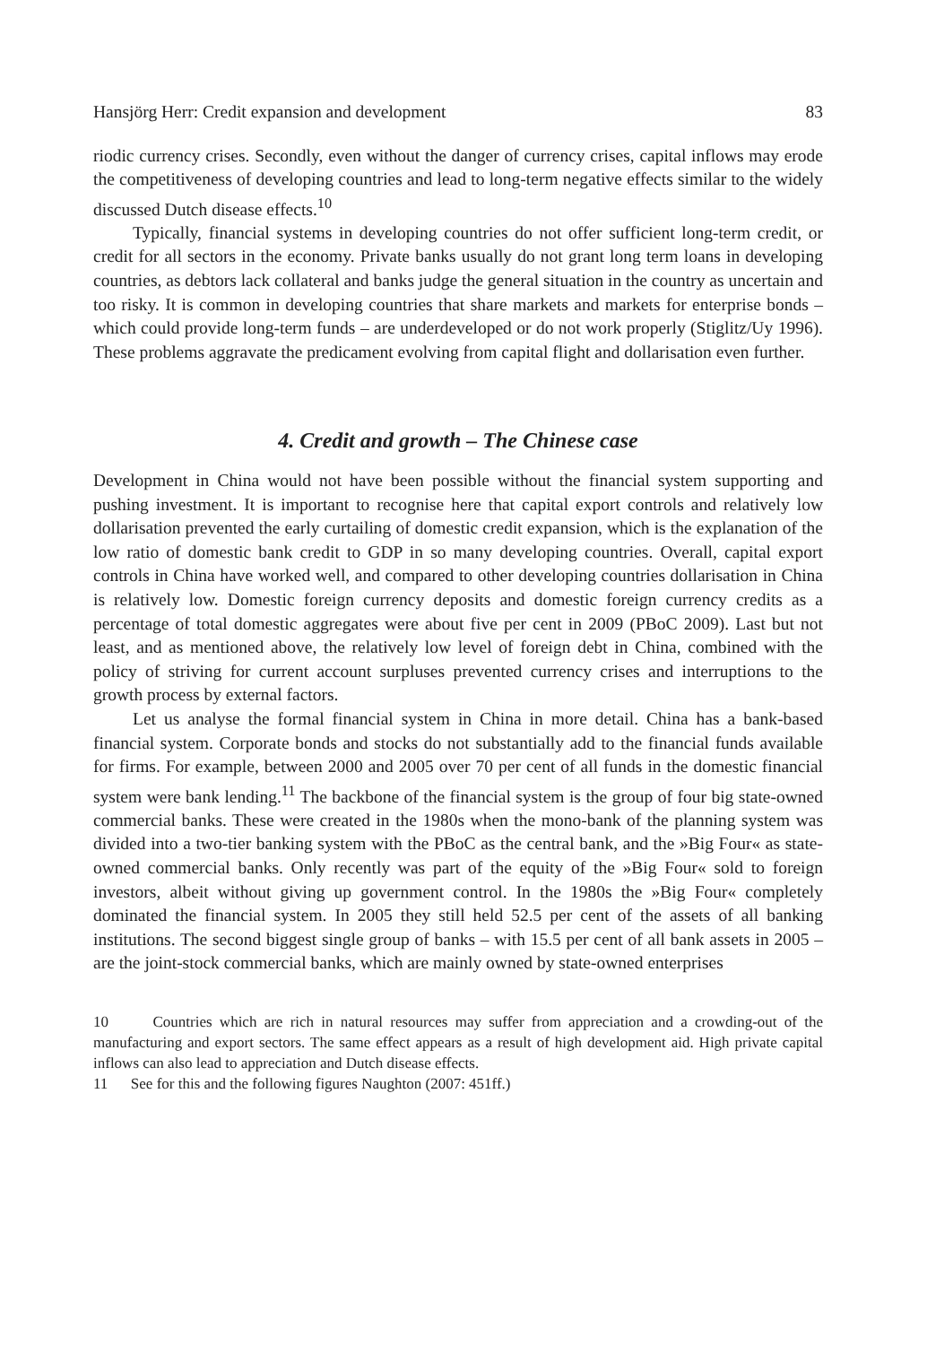Hansjörg Herr: Credit expansion and development 83
riodic currency crises. Secondly, even without the danger of currency crises, capital inflows may erode the competitiveness of developing countries and lead to long-term negative effects similar to the widely discussed Dutch disease effects.<sup>10</sup>
Typically, financial systems in developing countries do not offer sufficient long-term credit, or credit for all sectors in the economy. Private banks usually do not grant long term loans in developing countries, as debtors lack collateral and banks judge the general situation in the country as uncertain and too risky. It is common in developing countries that share markets and markets for enterprise bonds – which could provide long-term funds – are underdeveloped or do not work properly (Stiglitz/Uy 1996). These problems aggravate the predicament evolving from capital flight and dollarisation even further.
4. Credit and growth – The Chinese case
Development in China would not have been possible without the financial system supporting and pushing investment. It is important to recognise here that capital export controls and relatively low dollarisation prevented the early curtailing of domestic credit expansion, which is the explanation of the low ratio of domestic bank credit to GDP in so many developing countries. Overall, capital export controls in China have worked well, and compared to other developing countries dollarisation in China is relatively low. Domestic foreign currency deposits and domestic foreign currency credits as a percentage of total domestic aggregates were about five per cent in 2009 (PBoC 2009). Last but not least, and as mentioned above, the relatively low level of foreign debt in China, combined with the policy of striving for current account surpluses prevented currency crises and interruptions to the growth process by external factors.
Let us analyse the formal financial system in China in more detail. China has a bank-based financial system. Corporate bonds and stocks do not substantially add to the financial funds available for firms. For example, between 2000 and 2005 over 70 per cent of all funds in the domestic financial system were bank lending.<sup>11</sup> The backbone of the financial system is the group of four big state-owned commercial banks. These were created in the 1980s when the mono-bank of the planning system was divided into a two-tier banking system with the PBoC as the central bank, and the »Big Four« as state-owned commercial banks. Only recently was part of the equity of the »Big Four« sold to foreign investors, albeit without giving up government control. In the 1980s the »Big Four« completely dominated the financial system. In 2005 they still held 52.5 per cent of the assets of all banking institutions. The second biggest single group of banks – with 15.5 per cent of all bank assets in 2005 – are the joint-stock commercial banks, which are mainly owned by state-owned enterprises
10 Countries which are rich in natural resources may suffer from appreciation and a crowding-out of the manufacturing and export sectors. The same effect appears as a result of high development aid. High private capital inflows can also lead to appreciation and Dutch disease effects.
11 See for this and the following figures Naughton (2007: 451ff.)